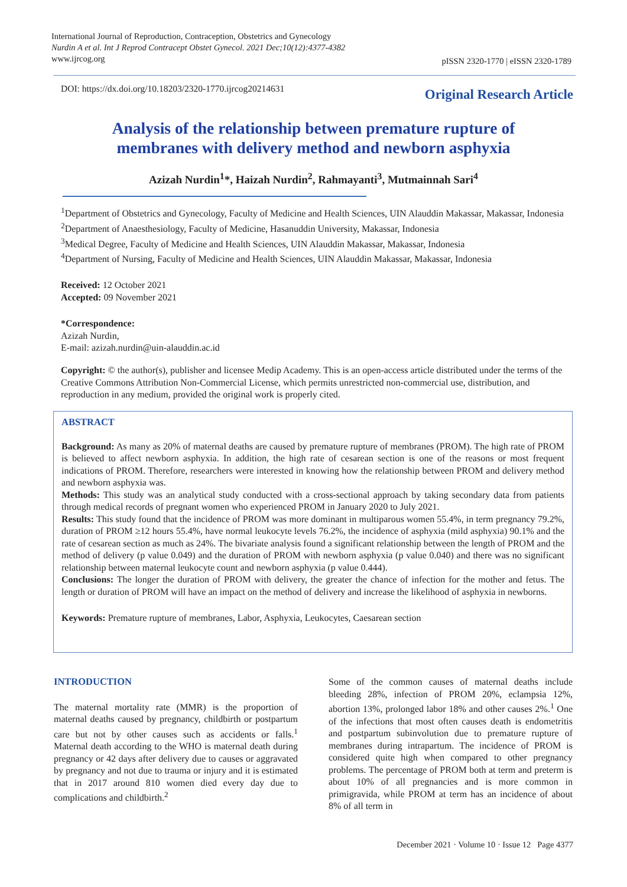International Journal of Reproduction, Contraception, Obstetrics and Gynecology
Nurdin A et al. Int J Reprod Contracept Obstet Gynecol. 2021 Dec;10(12):4377-4382
www.ijrcog.org
pISSN 2320-1770 | eISSN 2320-1789
DOI: https://dx.doi.org/10.18203/2320-1770.ijrcog20214631
Original Research Article
Analysis of the relationship between premature rupture of
membranes with delivery method and newborn asphyxia
Azizah Nurdin<sup>1</sup>*, Haizah Nurdin<sup>2</sup>, Rahmayanti<sup>3</sup>, Mutmainnah Sari<sup>4</sup>
<sup>1</sup> Department of Obstetrics and Gynecology, Faculty of Medicine and Health Sciences, UIN Alauddin Makassar, Makassar, Indonesia
<sup>2</sup> Department of Anaesthesiology, Faculty of Medicine, Hasanuddin University, Makassar, Indonesia
<sup>3</sup> Medical Degree, Faculty of Medicine and Health Sciences, UIN Alauddin Makassar, Makassar, Indonesia
<sup>4</sup> Department of Nursing, Faculty of Medicine and Health Sciences, UIN Alauddin Makassar, Makassar, Indonesia
Received: 12 October 2021
Accepted: 09 November 2021
*Correspondence:
Azizah Nurdin,
E-mail: azizah.nurdin@uin-alauddin.ac.id
Copyright: © the author(s), publisher and licensee Medip Academy. This is an open-access article distributed under the terms of the Creative Commons Attribution Non-Commercial License, which permits unrestricted non-commercial use, distribution, and reproduction in any medium, provided the original work is properly cited.
ABSTRACT
Background: As many as 20% of maternal deaths are caused by premature rupture of membranes (PROM). The high rate of PROM is believed to affect newborn asphyxia. In addition, the high rate of cesarean section is one of the reasons or most frequent indications of PROM. Therefore, researchers were interested in knowing how the relationship between PROM and delivery method and newborn asphyxia was.
Methods: This study was an analytical study conducted with a cross-sectional approach by taking secondary data from patients through medical records of pregnant women who experienced PROM in January 2020 to July 2021.
Results: This study found that the incidence of PROM was more dominant in multiparous women 55.4%, in term pregnancy 79.2%, duration of PROM ≥12 hours 55.4%, have normal leukocyte levels 76.2%, the incidence of asphyxia (mild asphyxia) 90.1% and the rate of cesarean section as much as 24%. The bivariate analysis found a significant relationship between the length of PROM and the method of delivery (p value 0.049) and the duration of PROM with newborn asphyxia (p value 0.040) and there was no significant relationship between maternal leukocyte count and newborn asphyxia (p value 0.444).
Conclusions: The longer the duration of PROM with delivery, the greater the chance of infection for the mother and fetus. The length or duration of PROM will have an impact on the method of delivery and increase the likelihood of asphyxia in newborns.
Keywords: Premature rupture of membranes, Labor, Asphyxia, Leukocytes, Caesarean section
INTRODUCTION
The maternal mortality rate (MMR) is the proportion of maternal deaths caused by pregnancy, childbirth or postpartum care but not by other causes such as accidents or falls.<sup>1</sup> Maternal death according to the WHO is maternal death during pregnancy or 42 days after delivery due to causes or aggravated by pregnancy and not due to trauma or injury and it is estimated that in 2017 around 810 women died every day due to complications and childbirth.<sup>2</sup>
Some of the common causes of maternal deaths include bleeding 28%, infection of PROM 20%, eclampsia 12%, abortion 13%, prolonged labor 18% and other causes 2%.<sup>1</sup> One of the infections that most often causes death is endometritis and postpartum subinvolution due to premature rupture of membranes during intrapartum. The incidence of PROM is considered quite high when compared to other pregnancy problems. The percentage of PROM both at term and preterm is about 10% of all pregnancies and is more common in primigravida, while PROM at term has an incidence of about 8% of all term in
December 2021 · Volume 10 · Issue 12 Page 4377